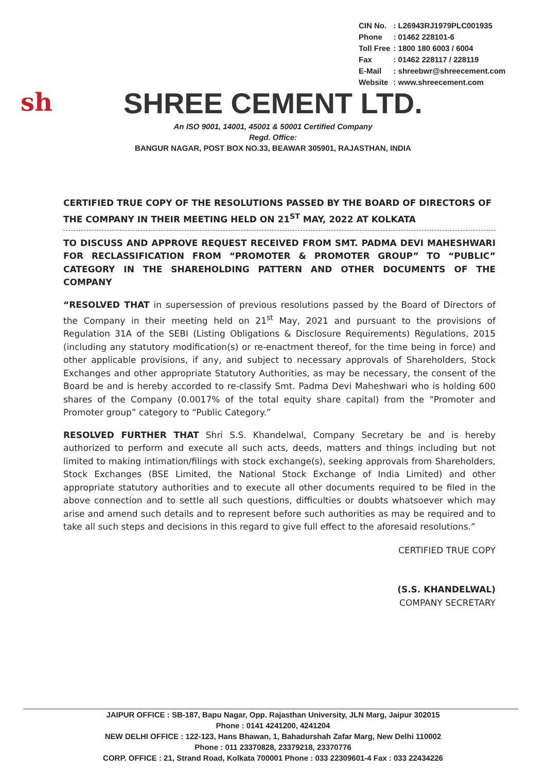| CIN No. | : L26943RJ1979PLC001935 |
| Phone | : 01462 228101-6 |
| Toll Free | : 1800 180 6003 / 6004 |
| Fax | : 01462 228117 / 228119 |
| E-Mail | : shreebwr@shreecement.com |
| Website | : www.shreecement.com |
sh
SHREE CEMENT LTD.
An ISO 9001, 14001, 45001 & 50001 Certified Company
Regd. Office:
BANGUR NAGAR, POST BOX NO.33, BEAWAR 305901, RAJASTHAN, INDIA
CERTIFIED TRUE COPY OF THE RESOLUTIONS PASSED BY THE BOARD OF DIRECTORS OF THE COMPANY IN THEIR MEETING HELD ON 21<sup>ST</sup> MAY, 2022 AT KOLKATA
TO DISCUSS AND APPROVE REQUEST RECEIVED FROM SMT. PADMA DEVI MAHESHWARI FOR RECLASSIFICATION FROM “PROMOTER & PROMOTER GROUP” TO “PUBLIC” CATEGORY IN THE SHAREHOLDING PATTERN AND OTHER DOCUMENTS OF THE COMPANY
“RESOLVED THAT in supersession of previous resolutions passed by the Board of Directors of the Company in their meeting held on 21<sup>st</sup> May, 2021 and pursuant to the provisions of Regulation 31A of the SEBI (Listing Obligations & Disclosure Requirements) Regulations, 2015 (including any statutory modification(s) or re-enactment thereof, for the time being in force) and other applicable provisions, if any, and subject to necessary approvals of Shareholders, Stock Exchanges and other appropriate Statutory Authorities, as may be necessary, the consent of the Board be and is hereby accorded to re-classify Smt. Padma Devi Maheshwari who is holding 600 shares of the Company (0.0017% of the total equity share capital) from the “Promoter and Promoter group” category to “Public Category.”
RESOLVED FURTHER THAT Shri S.S. Khandelwal, Company Secretary be and is hereby authorized to perform and execute all such acts, deeds, matters and things including but not limited to making intimation/filings with stock exchange(s), seeking approvals from Shareholders, Stock Exchanges (BSE Limited, the National Stock Exchange of India Limited) and other appropriate statutory authorities and to execute all other documents required to be filed in the above connection and to settle all such questions, difficulties or doubts whatsoever which may arise and amend such details and to represent before such authorities as may be required and to take all such steps and decisions in this regard to give full effect to the aforesaid resolutions.”
CERTIFIED TRUE COPY
(S.S. KHANDELWAL)
COMPANY SECRETARY
JAIPUR OFFICE : SB-187, Bapu Nagar, Opp. Rajasthan University, JLN Marg, Jaipur 302015
Phone : 0141 4241200, 4241204
NEW DELHI OFFICE : 122-123, Hans Bhawan, 1, Bahadurshah Zafar Marg, New Delhi 110002
Phone : 011 23370828, 23379218, 23370776
CORP. OFFICE : 21, Strand Road, Kolkata 700001 Phone : 033 22309601-4 Fax : 033 22434226